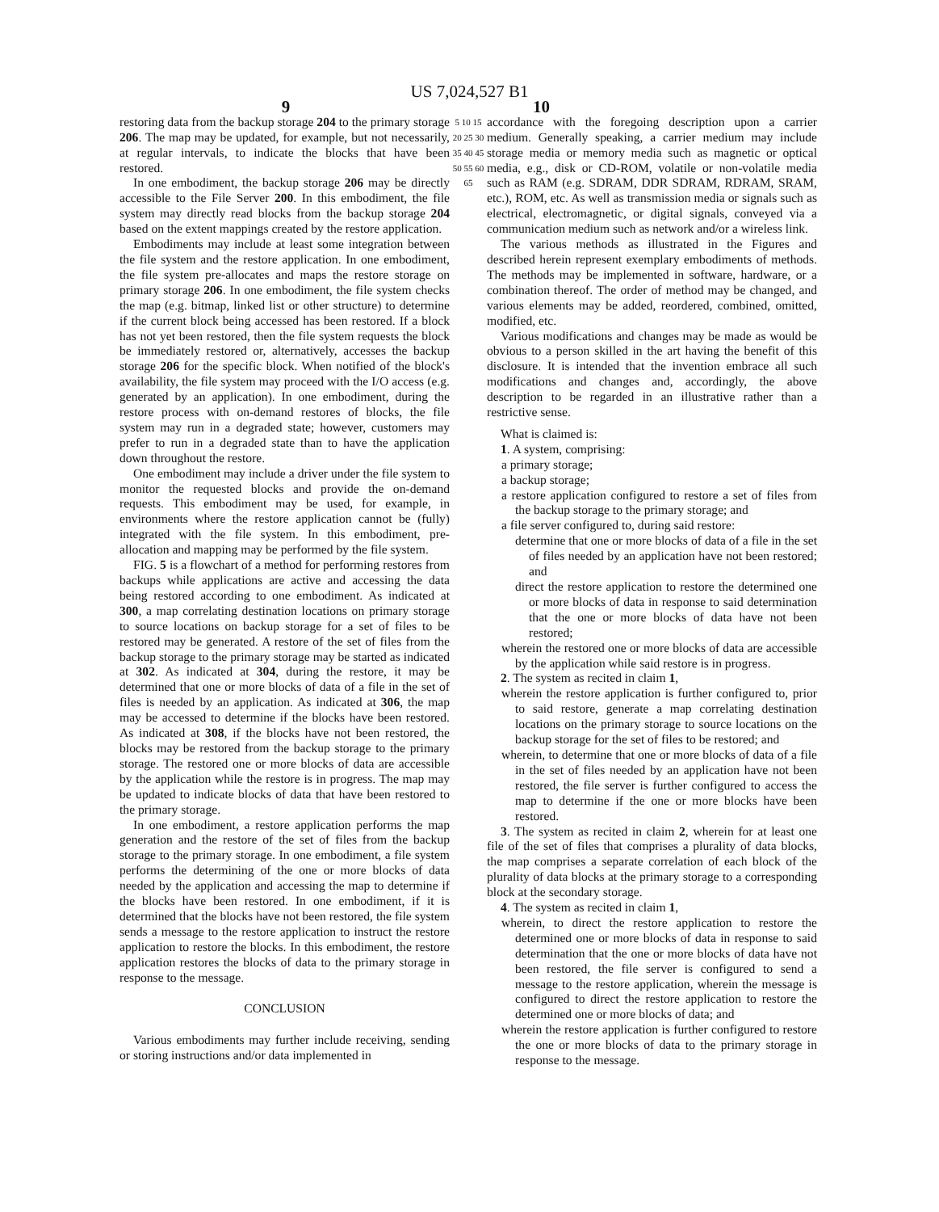US 7,024,527 B1
9 10
restoring data from the backup storage 204 to the primary storage 206. The map may be updated, for example, but not necessarily, at regular intervals, to indicate the blocks that have been restored.
In one embodiment, the backup storage 206 may be directly accessible to the File Server 200. In this embodiment, the file system may directly read blocks from the backup storage 204 based on the extent mappings created by the restore application.
Embodiments may include at least some integration between the file system and the restore application. In one embodiment, the file system pre-allocates and maps the restore storage on primary storage 206. In one embodiment, the file system checks the map (e.g. bitmap, linked list or other structure) to determine if the current block being accessed has been restored. If a block has not yet been restored, then the file system requests the block be immediately restored or, alternatively, accesses the backup storage 206 for the specific block. When notified of the block's availability, the file system may proceed with the I/O access (e.g. generated by an application). In one embodiment, during the restore process with on-demand restores of blocks, the file system may run in a degraded state; however, customers may prefer to run in a degraded state than to have the application down throughout the restore.
One embodiment may include a driver under the file system to monitor the requested blocks and provide the on-demand requests. This embodiment may be used, for example, in environments where the restore application cannot be (fully) integrated with the file system. In this embodiment, pre-allocation and mapping may be performed by the file system.
FIG. 5 is a flowchart of a method for performing restores from backups while applications are active and accessing the data being restored according to one embodiment. As indicated at 300, a map correlating destination locations on primary storage to source locations on backup storage for a set of files to be restored may be generated. A restore of the set of files from the backup storage to the primary storage may be started as indicated at 302. As indicated at 304, during the restore, it may be determined that one or more blocks of data of a file in the set of files is needed by an application. As indicated at 306, the map may be accessed to determine if the blocks have been restored. As indicated at 308, if the blocks have not been restored, the blocks may be restored from the backup storage to the primary storage. The restored one or more blocks of data are accessible by the application while the restore is in progress. The map may be updated to indicate blocks of data that have been restored to the primary storage.
In one embodiment, a restore application performs the map generation and the restore of the set of files from the backup storage to the primary storage. In one embodiment, a file system performs the determining of the one or more blocks of data needed by the application and accessing the map to determine if the blocks have been restored. In one embodiment, if it is determined that the blocks have not been restored, the file system sends a message to the restore application to instruct the restore application to restore the blocks. In this embodiment, the restore application restores the blocks of data to the primary storage in response to the message.
CONCLUSION
Various embodiments may further include receiving, sending or storing instructions and/or data implemented in
5 10 15 20 25 30 35 40 45 50 55 60 65
accordance with the foregoing description upon a carrier medium. Generally speaking, a carrier medium may include storage media or memory media such as magnetic or optical media, e.g., disk or CD-ROM, volatile or non-volatile media such as RAM (e.g. SDRAM, DDR SDRAM, RDRAM, SRAM, etc.), ROM, etc. As well as transmission media or signals such as electrical, electromagnetic, or digital signals, conveyed via a communication medium such as network and/or a wireless link.
The various methods as illustrated in the Figures and described herein represent exemplary embodiments of methods. The methods may be implemented in software, hardware, or a combination thereof. The order of method may be changed, and various elements may be added, reordered, combined, omitted, modified, etc.
Various modifications and changes may be made as would be obvious to a person skilled in the art having the benefit of this disclosure. It is intended that the invention embrace all such modifications and changes and, accordingly, the above description to be regarded in an illustrative rather than a restrictive sense.
What is claimed is:
1. A system, comprising:
a primary storage;
a backup storage;
a restore application configured to restore a set of files from the backup storage to the primary storage; and
a file server configured to, during said restore:
determine that one or more blocks of data of a file in the set of files needed by an application have not been restored; and
direct the restore application to restore the determined one or more blocks of data in response to said determination that the one or more blocks of data have not been restored;
wherein the restored one or more blocks of data are accessible by the application while said restore is in progress.
2. The system as recited in claim 1,
wherein the restore application is further configured to, prior to said restore, generate a map correlating destination locations on the primary storage to source locations on the backup storage for the set of files to be restored; and
wherein, to determine that one or more blocks of data of a file in the set of files needed by an application have not been restored, the file server is further configured to access the map to determine if the one or more blocks have been restored.
3. The system as recited in claim 2, wherein for at least one file of the set of files that comprises a plurality of data blocks, the map comprises a separate correlation of each block of the plurality of data blocks at the primary storage to a corresponding block at the secondary storage.
4. The system as recited in claim 1,
wherein, to direct the restore application to restore the determined one or more blocks of data in response to said determination that the one or more blocks of data have not been restored, the file server is configured to send a message to the restore application, wherein the message is configured to direct the restore application to restore the determined one or more blocks of data; and
wherein the restore application is further configured to restore the one or more blocks of data to the primary storage in response to the message.